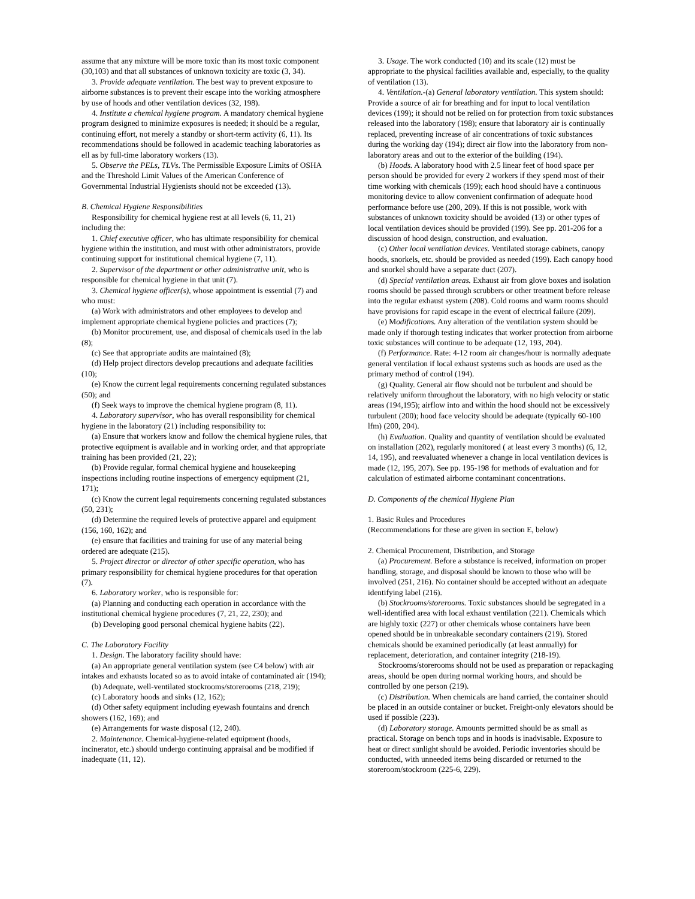assume that any mixture will be more toxic than its most toxic component (30,103) and that all substances of unknown toxicity are toxic (3, 34).
3. Provide adequate ventilation. The best way to prevent exposure to airborne substances is to prevent their escape into the working atmosphere by use of hoods and other ventilation devices (32, 198).
4. Institute a chemical hygiene program. A mandatory chemical hygiene program designed to minimize exposures is needed; it should be a regular, continuing effort, not merely a standby or short-term activity (6, 11). Its recommendations should be followed in academic teaching laboratories as ell as by full-time laboratory workers (13).
5. Observe the PELs, TLVs. The Permissible Exposure Limits of OSHA and the Threshold Limit Values of the American Conference of Governmental Industrial Hygienists should not be exceeded (13).
B. Chemical Hygiene Responsibilities
Responsibility for chemical hygiene rest at all levels (6, 11, 21) including the:
1. Chief executive officer, who has ultimate responsibility for chemical hygiene within the institution, and must with other administrators, provide continuing support for institutional chemical hygiene (7, 11).
2. Supervisor of the department or other administrative unit, who is responsible for chemical hygiene in that unit (7).
3. Chemical hygiene officer(s), whose appointment is essential (7) and who must:
(a) Work with administrators and other employees to develop and implement appropriate chemical hygiene policies and practices (7);
(b) Monitor procurement, use, and disposal of chemicals used in the lab (8);
(c) See that appropriate audits are maintained (8);
(d) Help project directors develop precautions and adequate facilities (10);
(e) Know the current legal requirements concerning regulated substances (50); and
(f) Seek ways to improve the chemical hygiene program (8, 11).
4. Laboratory supervisor, who has overall responsibility for chemical hygiene in the laboratory (21) including responsibility to:
(a) Ensure that workers know and follow the chemical hygiene rules, that protective equipment is available and in working order, and that appropriate training has been provided (21, 22);
(b) Provide regular, formal chemical hygiene and housekeeping inspections including routine inspections of emergency equipment (21, 171);
(c) Know the current legal requirements concerning regulated substances (50, 231);
(d) Determine the required levels of protective apparel and equipment (156, 160, 162); and
(e) ensure that facilities and training for use of any material being ordered are adequate (215).
5. Project director or director of other specific operation, who has primary responsibility for chemical hygiene procedures for that operation (7).
6. Laboratory worker, who is responsible for:
(a) Planning and conducting each operation in accordance with the institutional chemical hygiene procedures (7, 21, 22, 230); and
(b) Developing good personal chemical hygiene habits (22).
C. The Laboratory Facility
1. Design. The laboratory facility should have:
(a) An appropriate general ventilation system (see C4 below) with air intakes and exhausts located so as to avoid intake of contaminated air (194);
(b) Adequate, well-ventilated stockrooms/storerooms (218, 219);
(c) Laboratory hoods and sinks (12, 162);
(d) Other safety equipment including eyewash fountains and drench showers (162, 169); and
(e) Arrangements for waste disposal (12, 240).
2. Maintenance. Chemical-hygiene-related equipment (hoods, incinerator, etc.) should undergo continuing appraisal and be modified if inadequate (11, 12).
3. Usage. The work conducted (10) and its scale (12) must be appropriate to the physical facilities available and, especially, to the quality of ventilation (13).
4. Ventilation.-(a) General laboratory ventilation. This system should: Provide a source of air for breathing and for input to local ventilation devices (199); it should not be relied on for protection from toxic substances released into the laboratory (198); ensure that laboratory air is continually replaced, preventing increase of air concentrations of toxic substances during the working day (194); direct air flow into the laboratory from non-laboratory areas and out to the exterior of the building (194).
(b) Hoods. A laboratory hood with 2.5 linear feet of hood space per person should be provided for every 2 workers if they spend most of their time working with chemicals (199); each hood should have a continuous monitoring device to allow convenient confirmation of adequate hood performance before use (200, 209). If this is not possible, work with substances of unknown toxicity should be avoided (13) or other types of local ventilation devices should be provided (199). See pp. 201-206 for a discussion of hood design, construction, and evaluation.
(c) Other local ventilation devices. Ventilated storage cabinets, canopy hoods, snorkels, etc. should be provided as needed (199). Each canopy hood and snorkel should have a separate duct (207).
(d) Special ventilation areas. Exhaust air from glove boxes and isolation rooms should be passed through scrubbers or other treatment before release into the regular exhaust system (208). Cold rooms and warm rooms should have provisions for rapid escape in the event of electrical failure (209).
(e) Modifications. Any alteration of the ventilation system should be made only if thorough testing indicates that worker protection from airborne toxic substances will continue to be adequate (12, 193, 204).
(f) Performance. Rate: 4-12 room air changes/hour is normally adequate general ventilation if local exhaust systems such as hoods are used as the primary method of control (194).
(g) Quality. General air flow should not be turbulent and should be relatively uniform throughout the laboratory, with no high velocity or static areas (194,195); airflow into and within the hood should not be excessively turbulent (200); hood face velocity should be adequate (typically 60-100 lfm) (200, 204).
(h) Evaluation. Quality and quantity of ventilation should be evaluated on installation (202), regularly monitored ( at least every 3 months) (6, 12, 14, 195), and reevaluated whenever a change in local ventilation devices is made (12, 195, 207). See pp. 195-198 for methods of evaluation and for calculation of estimated airborne contaminant concentrations.
D. Components of the chemical Hygiene Plan
1. Basic Rules and Procedures
(Recommendations for these are given in section E, below)
2. Chemical Procurement, Distribution, and Storage
(a) Procurement. Before a substance is received, information on proper handling, storage, and disposal should be known to those who will be involved (251, 216). No container should be accepted without an adequate identifying label (216).
(b) Stockrooms/storerooms. Toxic substances should be segregated in a well-identified area with local exhaust ventilation (221). Chemicals which are highly toxic (227) or other chemicals whose containers have been opened should be in unbreakable secondary containers (219). Stored chemicals should be examined periodically (at least annually) for replacement, deterioration, and container integrity (218-19).
Stockrooms/storerooms should not be used as preparation or repackaging areas, should be open during normal working hours, and should be controlled by one person (219).
(c) Distribution. When chemicals are hand carried, the container should be placed in an outside container or bucket. Freight-only elevators should be used if possible (223).
(d) Laboratory storage. Amounts permitted should be as small as practical. Storage on bench tops and in hoods is inadvisable. Exposure to heat or direct sunlight should be avoided. Periodic inventories should be conducted, with unneeded items being discarded or returned to the storeroom/stockroom (225-6, 229).